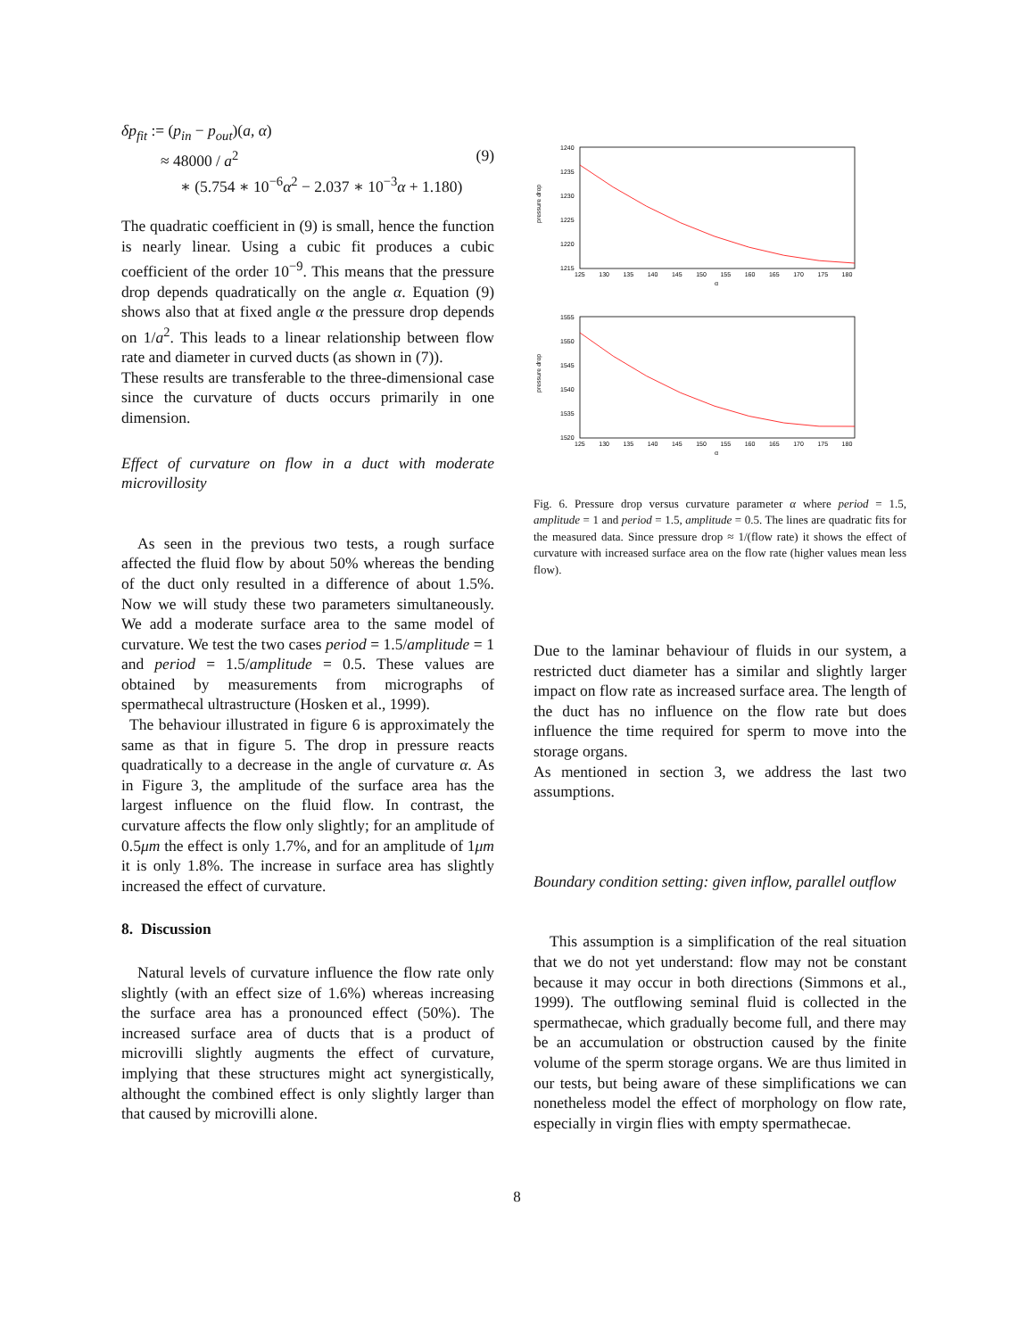δp<sub>fit</sub> := (p<sub>in</sub> − p<sub>out</sub>)(a, α)
≈ 48000 / a<sup>2</sup> (9)
∗ (5.754 ∗ 10<sup>−6</sup>α<sup>2</sup> − 2.037 ∗ 10<sup>−3</sup>α + 1.180)
The quadratic coefficient in (9) is small, hence the function is nearly linear. Using a cubic fit produces a cubic coefficient of the order 10<sup>−9</sup>. This means that the pressure drop depends quadratically on the angle α. Equation (9) shows also that at fixed angle α the pressure drop depends on 1/a<sup>2</sup>. This leads to a linear relationship between flow rate and diameter in curved ducts (as shown in (7)).
These results are transferable to the three-dimensional case since the curvature of ducts occurs primarily in one dimension.
Effect of curvature on flow in a duct with moderate microvillosity
As seen in the previous two tests, a rough surface affected the fluid flow by about 50% whereas the bending of the duct only resulted in a difference of about 1.5%. Now we will study these two parameters simultaneously. We add a moderate surface area to the same model of curvature. We test the two cases period = 1.5/amplitude = 1 and period = 1.5/amplitude = 0.5. These values are obtained by measurements from micrographs of spermathecal ultrastructure (Hosken et al., 1999).
The behaviour illustrated in figure 6 is approximately the same as that in figure 5. The drop in pressure reacts quadratically to a decrease in the angle of curvature α. As in Figure 3, the amplitude of the surface area has the largest influence on the fluid flow. In contrast, the curvature affects the flow only slightly; for an amplitude of 0.5μm the effect is only 1.7%, and for an amplitude of 1μm it is only 1.8%. The increase in surface area has slightly increased the effect of curvature.
8. Discussion
Natural levels of curvature influence the flow rate only slightly (with an effect size of 1.6%) whereas increasing the surface area has a pronounced effect (50%). The increased surface area of ducts that is a product of microvilli slightly augments the effect of curvature, implying that these structures might act synergistically, althought the combined effect is only slightly larger than that caused by microvilli alone.
pressure drop
1240
1235
1230
1225
1220
1215
125 130 135 140 145 150 155 160 165 170 175 180
α
pressure drop
1555
1550
1545
1540
1535
1520
125 130 135 140 145 150 155 160 165 170 175 180
α
Fig. 6. Pressure drop versus curvature parameter α where period = 1.5, amplitude = 1 and period = 1.5, amplitude = 0.5. The lines are quadratic fits for the measured data. Since pressure drop ≈ 1/(flow rate) it shows the effect of curvature with increased surface area on the flow rate (higher values mean less flow).
Due to the laminar behaviour of fluids in our system, a restricted duct diameter has a similar and slightly larger impact on flow rate as increased surface area. The length of the duct has no influence on the flow rate but does influence the time required for sperm to move into the storage organs.
As mentioned in section 3, we address the last two assumptions.
Boundary condition setting: given inflow, parallel outflow
This assumption is a simplification of the real situation that we do not yet understand: flow may not be constant because it may occur in both directions (Simmons et al., 1999). The outflowing seminal fluid is collected in the spermathecae, which gradually become full, and there may be an accumulation or obstruction caused by the finite volume of the sperm storage organs. We are thus limited in our tests, but being aware of these simplifications we can nonetheless model the effect of morphology on flow rate, especially in virgin flies with empty spermathecae.
8